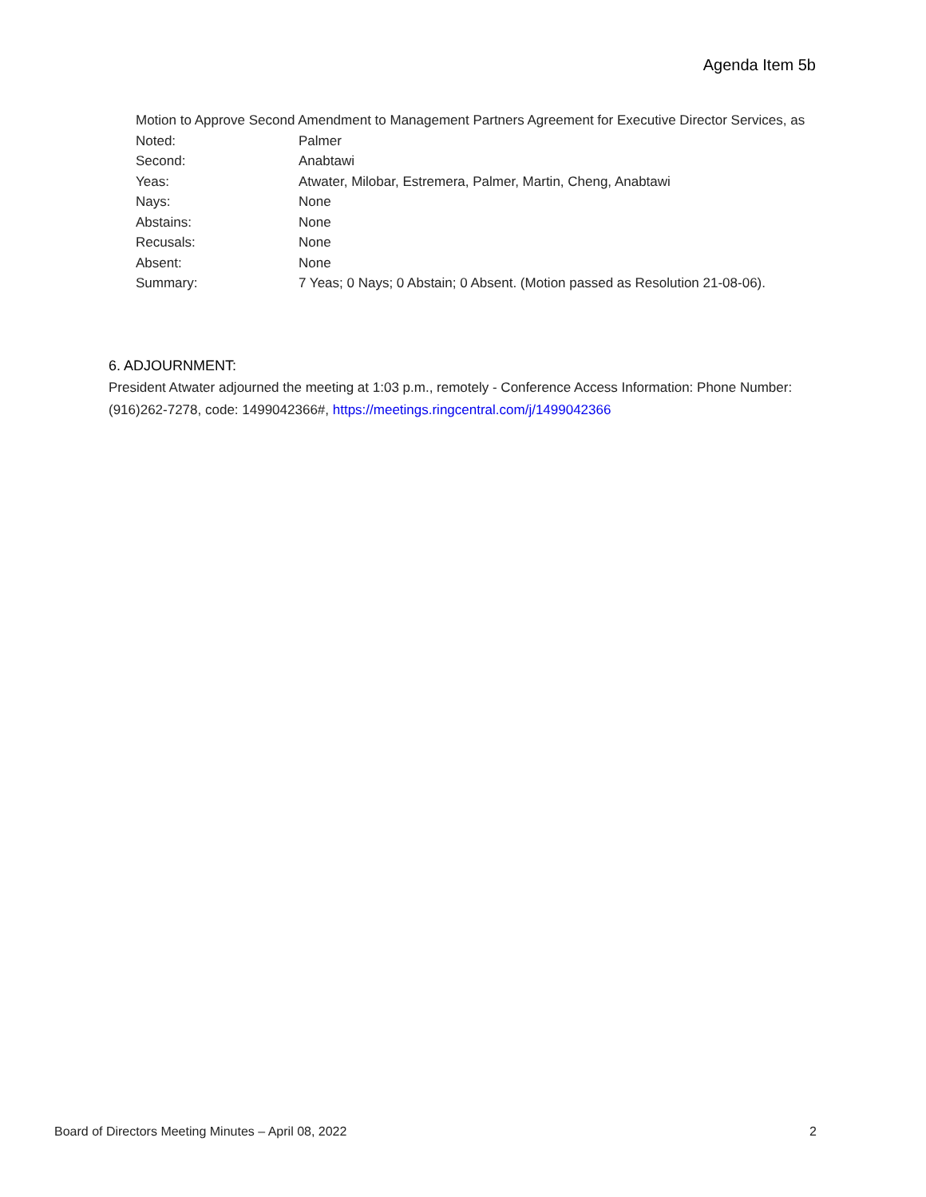Agenda Item 5b
Motion to Approve Second Amendment to Management Partners Agreement for Executive Director Services, as
Noted: Palmer
Second: Anabtawi
Yeas: Atwater, Milobar, Estremera, Palmer, Martin, Cheng, Anabtawi
Nays: None
Abstains: None
Recusals: None
Absent: None
Summary: 7 Yeas; 0 Nays; 0 Abstain; 0 Absent. (Motion passed as Resolution 21-08-06).
6. ADJOURNMENT:
President Atwater adjourned the meeting at 1:03 p.m., remotely - Conference Access Information: Phone Number: (916)262-7278, code: 1499042366#, https://meetings.ringcentral.com/j/1499042366
Board of Directors Meeting Minutes – April 08, 2022 2